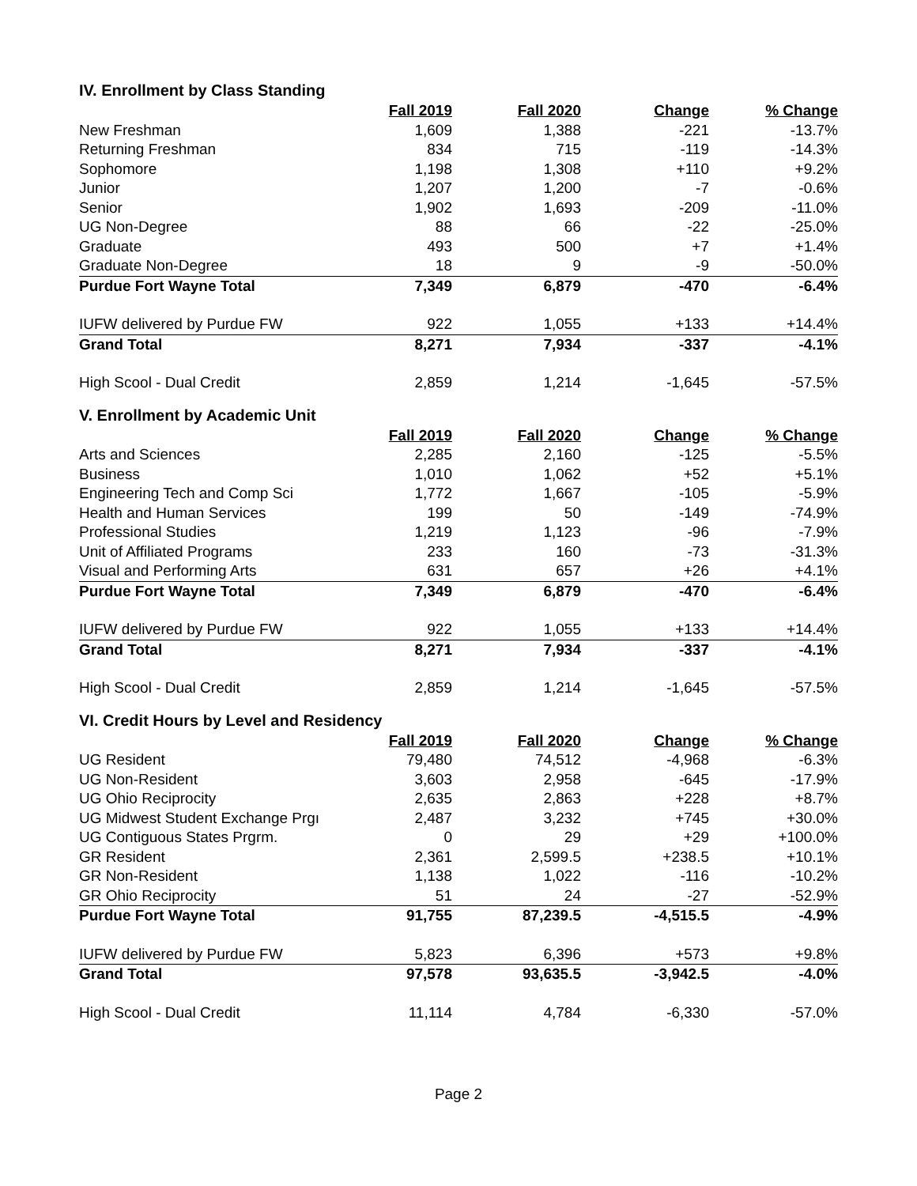IV. Enrollment by Class Standing
| | Fall 2019 | Fall 2020 | Change | % Change |
| --- | --- | --- | --- | --- |
| New Freshman | 1,609 | 1,388 | -221 | -13.7% |
| Returning Freshman | 834 | 715 | -119 | -14.3% |
| Sophomore | 1,198 | 1,308 | +110 | +9.2% |
| Junior | 1,207 | 1,200 | -7 | -0.6% |
| Senior | 1,902 | 1,693 | -209 | -11.0% |
| UG Non-Degree | 88 | 66 | -22 | -25.0% |
| Graduate | 493 | 500 | +7 | +1.4% |
| Graduate Non-Degree | 18 | 9 | -9 | -50.0% |
| Purdue Fort Wayne Total | 7,349 | 6,879 | -470 | -6.4% |
| IUFW delivered by Purdue FW | 922 | 1,055 | +133 | +14.4% |
| Grand Total | 8,271 | 7,934 | -337 | -4.1% |
| High Scool - Dual Credit | 2,859 | 1,214 | -1,645 | -57.5% |
V. Enrollment by Academic Unit
| | Fall 2019 | Fall 2020 | Change | % Change |
| --- | --- | --- | --- | --- |
| Arts and Sciences | 2,285 | 2,160 | -125 | -5.5% |
| Business | 1,010 | 1,062 | +52 | +5.1% |
| Engineering Tech and Comp Sci | 1,772 | 1,667 | -105 | -5.9% |
| Health and Human Services | 199 | 50 | -149 | -74.9% |
| Professional Studies | 1,219 | 1,123 | -96 | -7.9% |
| Unit of Affiliated Programs | 233 | 160 | -73 | -31.3% |
| Visual and Performing Arts | 631 | 657 | +26 | +4.1% |
| Purdue Fort Wayne Total | 7,349 | 6,879 | -470 | -6.4% |
| IUFW delivered by Purdue FW | 922 | 1,055 | +133 | +14.4% |
| Grand Total | 8,271 | 7,934 | -337 | -4.1% |
| High Scool - Dual Credit | 2,859 | 1,214 | -1,645 | -57.5% |
VI. Credit Hours by Level and Residency
| | Fall 2019 | Fall 2020 | Change | % Change |
| --- | --- | --- | --- | --- |
| UG Resident | 79,480 | 74,512 | -4,968 | -6.3% |
| UG Non-Resident | 3,603 | 2,958 | -645 | -17.9% |
| UG Ohio Reciprocity | 2,635 | 2,863 | +228 | +8.7% |
| UG Midwest Student Exchange Prgı | 2,487 | 3,232 | +745 | +30.0% |
| UG Contiguous States Prgrm. | 0 | 29 | +29 | +100.0% |
| GR Resident | 2,361 | 2,599.5 | +238.5 | +10.1% |
| GR Non-Resident | 1,138 | 1,022 | -116 | -10.2% |
| GR Ohio Reciprocity | 51 | 24 | -27 | -52.9% |
| Purdue Fort Wayne Total | 91,755 | 87,239.5 | -4,515.5 | -4.9% |
| IUFW delivered by Purdue FW | 5,823 | 6,396 | +573 | +9.8% |
| Grand Total | 97,578 | 93,635.5 | -3,942.5 | -4.0% |
| High Scool - Dual Credit | 11,114 | 4,784 | -6,330 | -57.0% |
Page 2